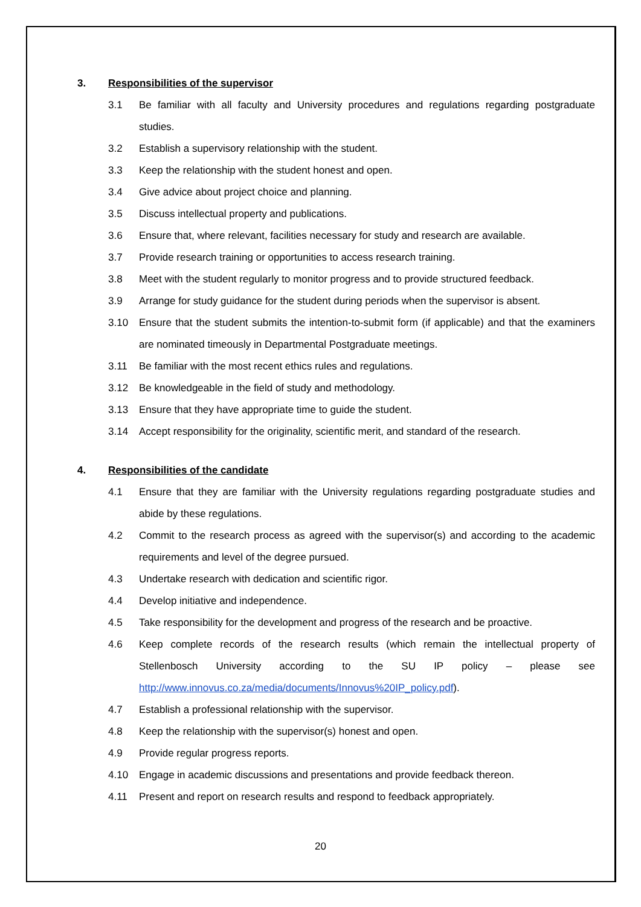3. Responsibilities of the supervisor
3.1 Be familiar with all faculty and University procedures and regulations regarding postgraduate studies.
3.2 Establish a supervisory relationship with the student.
3.3 Keep the relationship with the student honest and open.
3.4 Give advice about project choice and planning.
3.5 Discuss intellectual property and publications.
3.6 Ensure that, where relevant, facilities necessary for study and research are available.
3.7 Provide research training or opportunities to access research training.
3.8 Meet with the student regularly to monitor progress and to provide structured feedback.
3.9 Arrange for study guidance for the student during periods when the supervisor is absent.
3.10 Ensure that the student submits the intention-to-submit form (if applicable) and that the examiners are nominated timeously in Departmental Postgraduate meetings.
3.11 Be familiar with the most recent ethics rules and regulations.
3.12 Be knowledgeable in the field of study and methodology.
3.13 Ensure that they have appropriate time to guide the student.
3.14 Accept responsibility for the originality, scientific merit, and standard of the research.
4. Responsibilities of the candidate
4.1 Ensure that they are familiar with the University regulations regarding postgraduate studies and abide by these regulations.
4.2 Commit to the research process as agreed with the supervisor(s) and according to the academic requirements and level of the degree pursued.
4.3 Undertake research with dedication and scientific rigor.
4.4 Develop initiative and independence.
4.5 Take responsibility for the development and progress of the research and be proactive.
4.6 Keep complete records of the research results (which remain the intellectual property of Stellenbosch University according to the SU IP policy – please see http://www.innovus.co.za/media/documents/Innovus%20IP_policy.pdf).
4.7 Establish a professional relationship with the supervisor.
4.8 Keep the relationship with the supervisor(s) honest and open.
4.9 Provide regular progress reports.
4.10 Engage in academic discussions and presentations and provide feedback thereon.
4.11 Present and report on research results and respond to feedback appropriately.
20